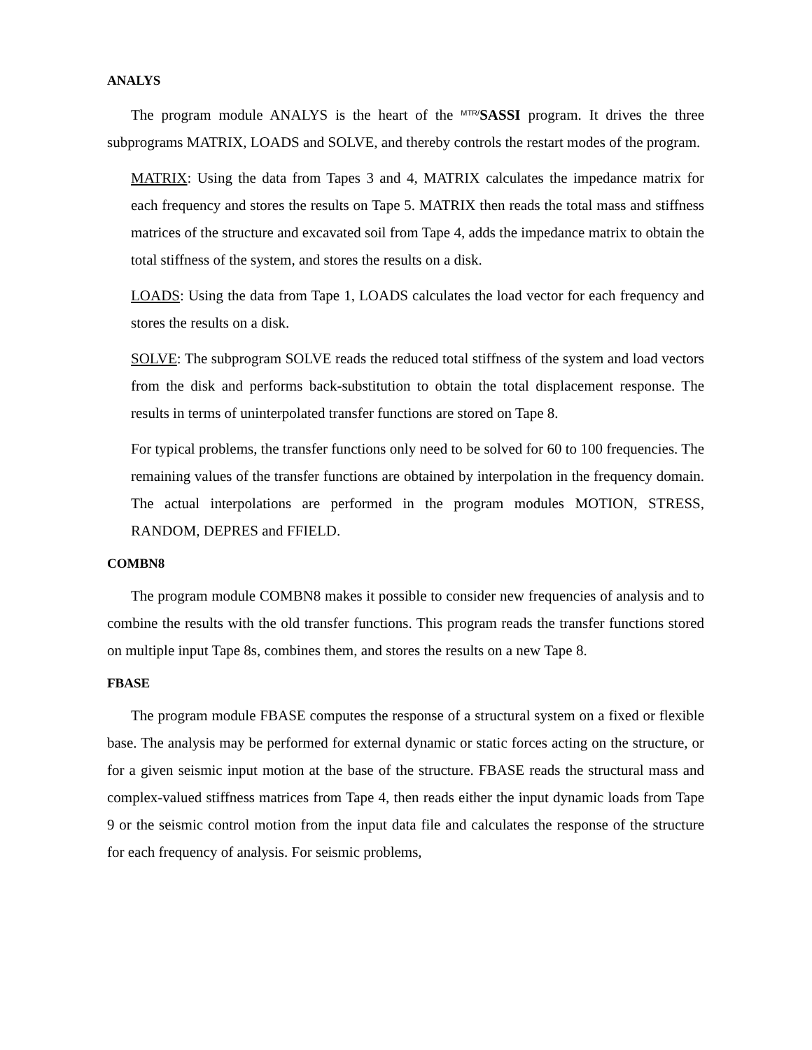ANALYS
The program module ANALYS is the heart of the MTR/SASSI program. It drives the three subprograms MATRIX, LOADS and SOLVE, and thereby controls the restart modes of the program.
MATRIX: Using the data from Tapes 3 and 4, MATRIX calculates the impedance matrix for each frequency and stores the results on Tape 5. MATRIX then reads the total mass and stiffness matrices of the structure and excavated soil from Tape 4, adds the impedance matrix to obtain the total stiffness of the system, and stores the results on a disk.
LOADS: Using the data from Tape 1, LOADS calculates the load vector for each frequency and stores the results on a disk.
SOLVE: The subprogram SOLVE reads the reduced total stiffness of the system and load vectors from the disk and performs back-substitution to obtain the total displacement response. The results in terms of uninterpolated transfer functions are stored on Tape 8.
For typical problems, the transfer functions only need to be solved for 60 to 100 frequencies. The remaining values of the transfer functions are obtained by interpolation in the frequency domain. The actual interpolations are performed in the program modules MOTION, STRESS, RANDOM, DEPRES and FFIELD.
COMBN8
The program module COMBN8 makes it possible to consider new frequencies of analysis and to combine the results with the old transfer functions. This program reads the transfer functions stored on multiple input Tape 8s, combines them, and stores the results on a new Tape 8.
FBASE
The program module FBASE computes the response of a structural system on a fixed or flexible base. The analysis may be performed for external dynamic or static forces acting on the structure, or for a given seismic input motion at the base of the structure. FBASE reads the structural mass and complex-valued stiffness matrices from Tape 4, then reads either the input dynamic loads from Tape 9 or the seismic control motion from the input data file and calculates the response of the structure for each frequency of analysis. For seismic problems,